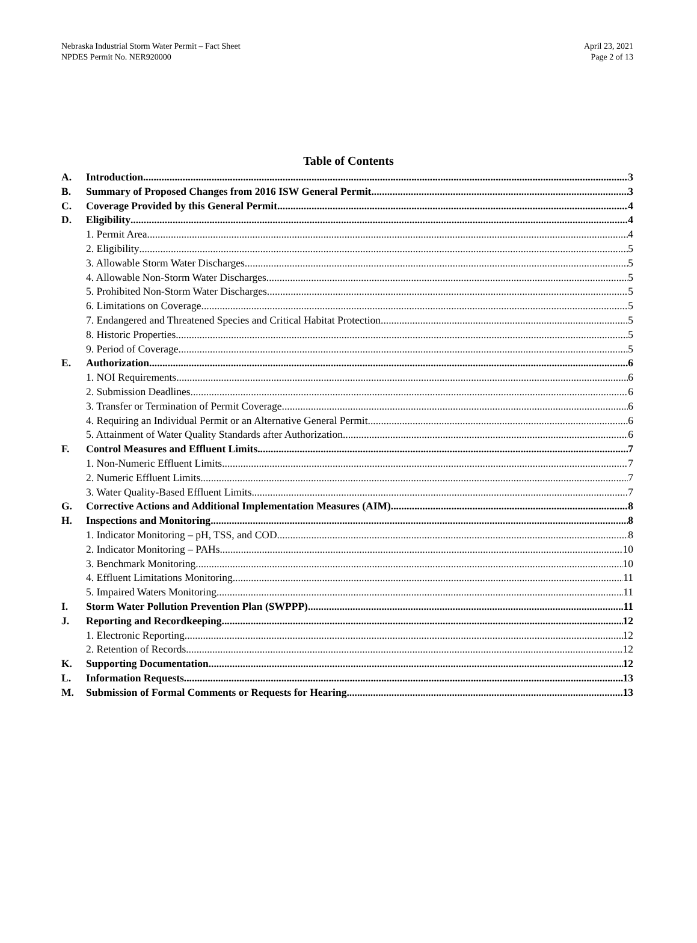Nebraska Industrial Storm Water Permit – Fact Sheet
NPDES Permit No. NER920000
April 23, 2021
Page 2 of 13
Table of Contents
A. Introduction 3
B. Summary of Proposed Changes from 2016 ISW General Permit 3
C. Coverage Provided by this General Permit 4
D. Eligibility 4
1. Permit Area 4
2. Eligibility 5
3. Allowable Storm Water Discharges 5
4. Allowable Non-Storm Water Discharges 5
5. Prohibited Non-Storm Water Discharges 5
6. Limitations on Coverage 5
7. Endangered and Threatened Species and Critical Habitat Protection 5
8. Historic Properties 5
9. Period of Coverage 5
E. Authorization 6
1. NOI Requirements 6
2. Submission Deadlines 6
3. Transfer or Termination of Permit Coverage 6
4. Requiring an Individual Permit or an Alternative General Permit 6
5. Attainment of Water Quality Standards after Authorization 6
F. Control Measures and Effluent Limits 7
1. Non-Numeric Effluent Limits 7
2. Numeric Effluent Limits 7
3. Water Quality-Based Effluent Limits 7
G. Corrective Actions and Additional Implementation Measures (AIM) 8
H. Inspections and Monitoring 8
1. Indicator Monitoring – pH, TSS, and COD 8
2. Indicator Monitoring – PAHs 10
3. Benchmark Monitoring 10
4. Effluent Limitations Monitoring 11
5. Impaired Waters Monitoring 11
I. Storm Water Pollution Prevention Plan (SWPPP) 11
J. Reporting and Recordkeeping 12
1. Electronic Reporting 12
2. Retention of Records 12
K. Supporting Documentation 12
L. Information Requests 13
M. Submission of Formal Comments or Requests for Hearing 13